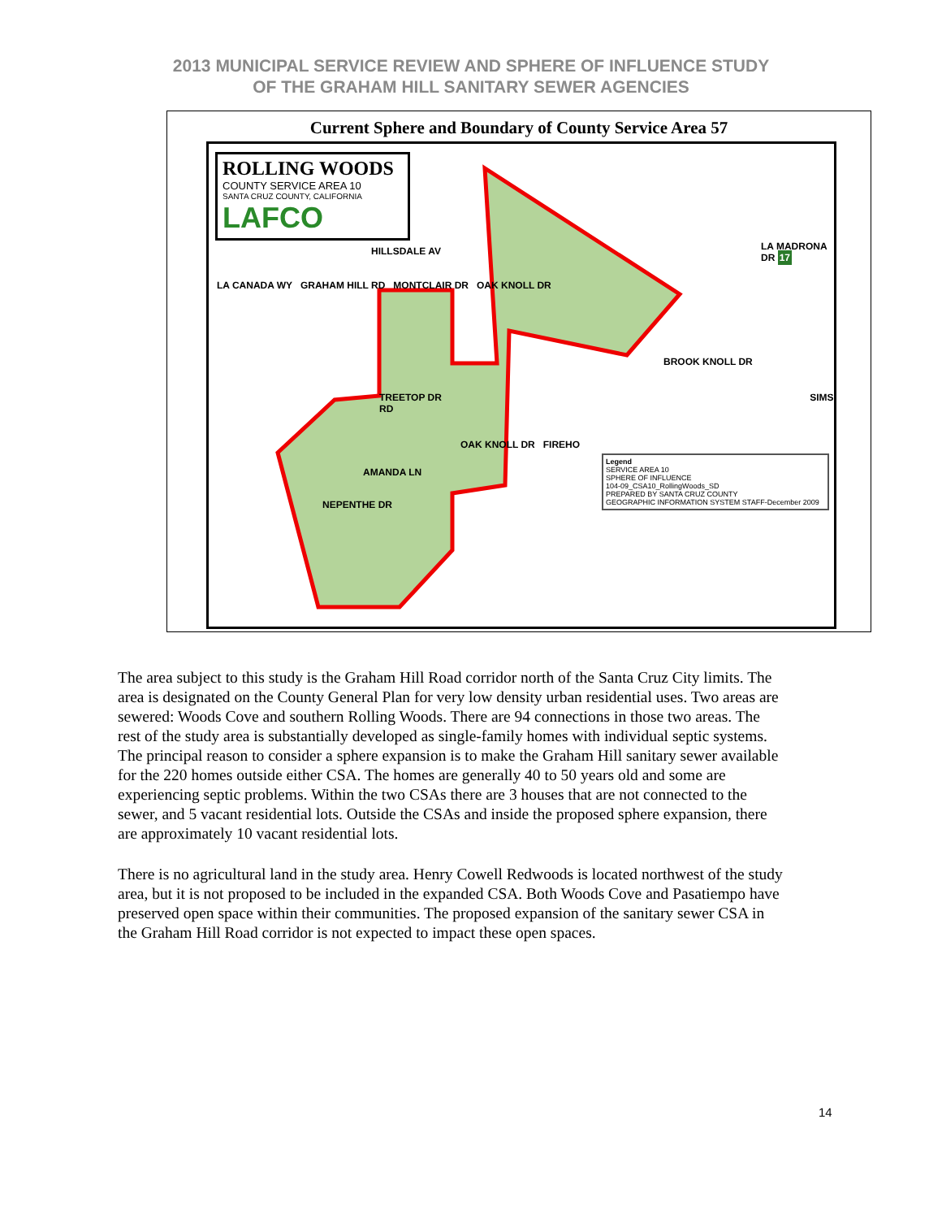2013 MUNICIPAL SERVICE REVIEW AND SPHERE OF INFLUENCE STUDY
OF THE GRAHAM HILL SANITARY SEWER AGENCIES
Current Sphere and Boundary of County Service Area 57
ROLLING WOODS
COUNTY SERVICE AREA 10
SANTA CRUZ COUNTY, CALIFORNIA
LAFCO
HILLSDALE AV
LA MADRONA DR 17
LA CANADA WY GRAHAM HILL RD MONTCLAIR DR OAK KNOLL DR
BROOK KNOLL DR
TREETOP DR SIMS RD
OAK KNOLL DR FIREHO
AMANDA LN
Legend
SERVICE AREA 10
SPHERE OF INFLUENCE
104-09_CSA10_RollingWoods_SD
PREPARED BY SANTA CRUZ COUNTY
GEOGRAPHIC INFORMATION SYSTEM STAFF-December 2009
NEPENTHE DR
The area subject to this study is the Graham Hill Road corridor north of the Santa Cruz City limits. The area is designated on the County General Plan for very low density urban residential uses. Two areas are sewered: Woods Cove and southern Rolling Woods. There are 94 connections in those two areas. The rest of the study area is substantially developed as single-family homes with individual septic systems. The principal reason to consider a sphere expansion is to make the Graham Hill sanitary sewer available for the 220 homes outside either CSA. The homes are generally 40 to 50 years old and some are experiencing septic problems. Within the two CSAs there are 3 houses that are not connected to the sewer, and 5 vacant residential lots. Outside the CSAs and inside the proposed sphere expansion, there are approximately 10 vacant residential lots.
There is no agricultural land in the study area. Henry Cowell Redwoods is located northwest of the study area, but it is not proposed to be included in the expanded CSA. Both Woods Cove and Pasatiempo have preserved open space within their communities. The proposed expansion of the sanitary sewer CSA in the Graham Hill Road corridor is not expected to impact these open spaces.
14